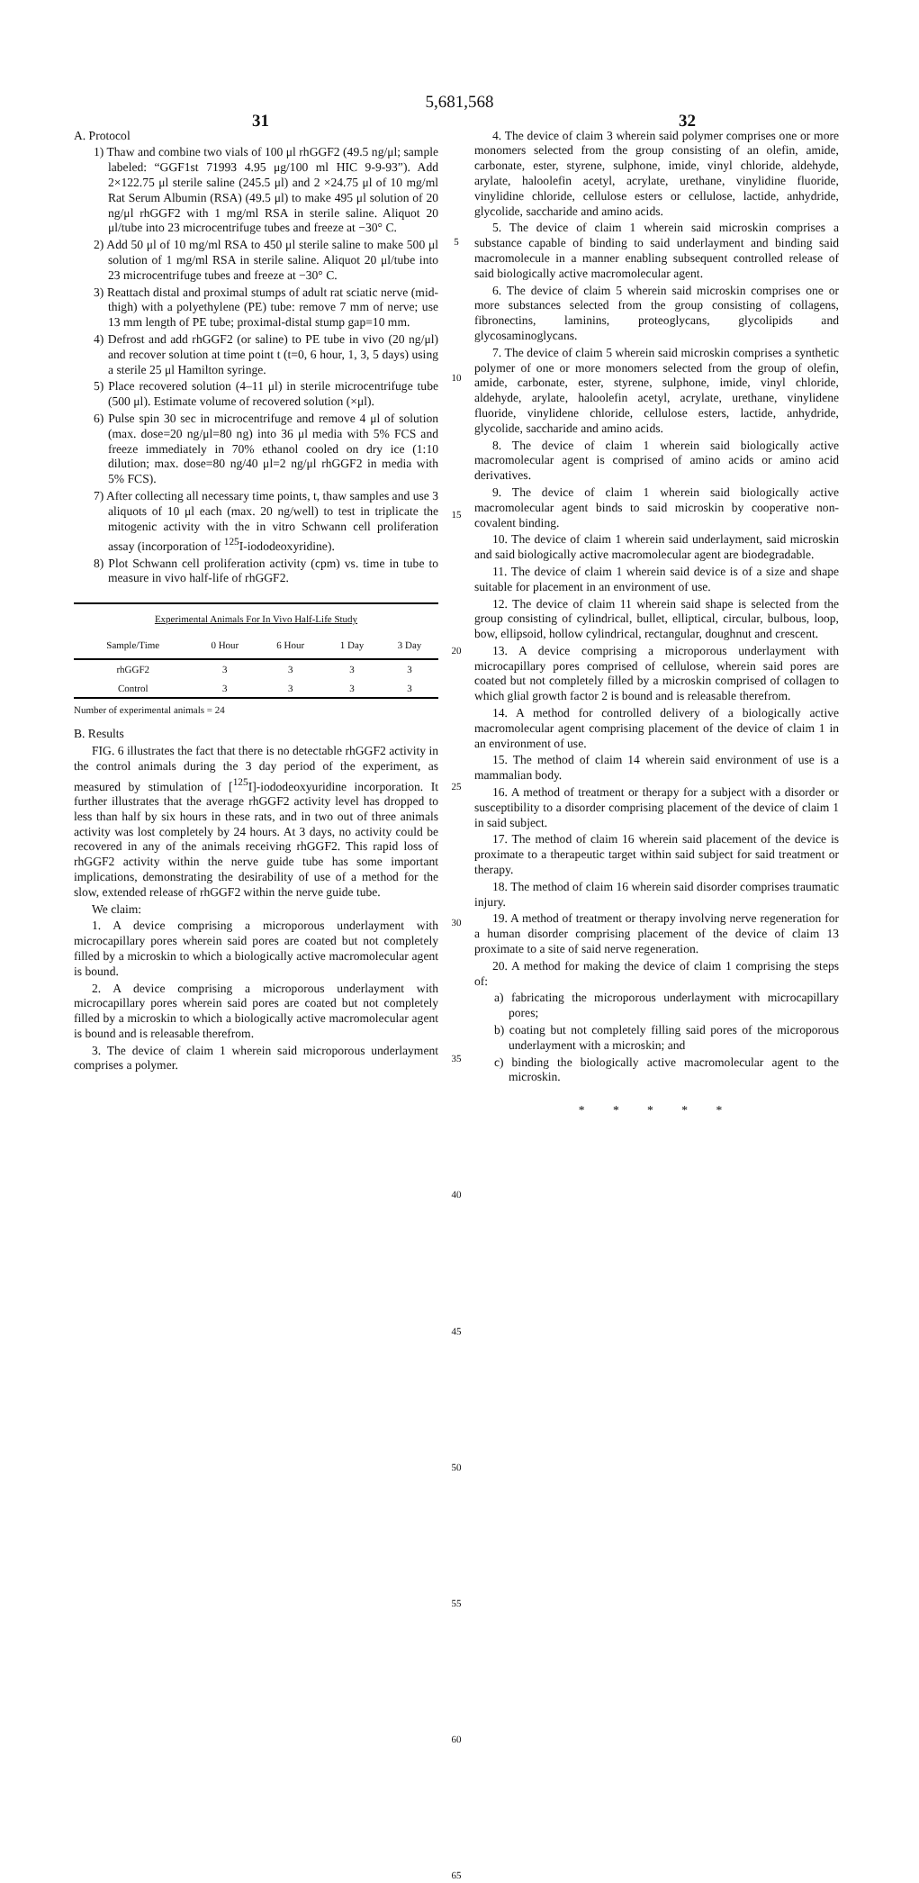5,681,568
31 32
A. Protocol
1) Thaw and combine two vials of 100 μl rhGGF2 (49.5 ng/μl; sample labeled: “GGF1st 71993 4.95 μg/100 ml HIC 9-9-93”). Add 2×122.75 μl sterile saline (245.5 μl) and 2 ×24.75 μl of 10 mg/ml Rat Serum Albumin (RSA) (49.5 μl) to make 495 μl solution of 20 ng/μl rhGGF2 with 1 mg/ml RSA in sterile saline. Aliquot 20 μl/tube into 23 microcentrifuge tubes and freeze at −30° C.
2) Add 50 μl of 10 mg/ml RSA to 450 μl sterile saline to make 500 μl solution of 1 mg/ml RSA in sterile saline. Aliquot 20 μl/tube into 23 microcentrifuge tubes and freeze at −30° C.
3) Reattach distal and proximal stumps of adult rat sciatic nerve (mid-thigh) with a polyethylene (PE) tube: remove 7 mm of nerve; use 13 mm length of PE tube; proximal-distal stump gap=10 mm.
4) Defrost and add rhGGF2 (or saline) to PE tube in vivo (20 ng/μl) and recover solution at time point t (t=0, 6 hour, 1, 3, 5 days) using a sterile 25 μl Hamilton syringe.
5) Place recovered solution (4–11 μl) in sterile microcentrifuge tube (500 μl). Estimate volume of recovered solution (×μl).
6) Pulse spin 30 sec in microcentrifuge and remove 4 μl of solution (max. dose=20 ng/μl=80 ng) into 36 μl media with 5% FCS and freeze immediately in 70% ethanol cooled on dry ice (1:10 dilution; max. dose=80 ng/40 μl=2 ng/μl rhGGF2 in media with 5% FCS).
7) After collecting all necessary time points, t, thaw samples and use 3 aliquots of 10 μl each (max. 20 ng/well) to test in triplicate the mitogenic activity with the in vitro Schwann cell proliferation assay (incorporation of <sup>125</sup>I-iododeoxyridine).
8) Plot Schwann cell proliferation activity (cpm) vs. time in tube to measure in vivo half-life of rhGGF2.
| Experimental Animals For In Vivo Half-Life Study | | | | |
| --- | --- | --- | --- | --- |
| Sample/Time | 0 Hour | 6 Hour | 1 Day | 3 Day |
| rhGGF2 | 3 | 3 | 3 | 3 |
| Control | 3 | 3 | 3 | 3 |
Number of experimental animals = 24
B. Results
FIG. 6 illustrates the fact that there is no detectable rhGGF2 activity in the control animals during the 3 day period of the experiment, as measured by stimulation of [<sup>125</sup>I]-iododeoxyuridine incorporation. It further illustrates that the average rhGGF2 activity level has dropped to less than half by six hours in these rats, and in two out of three animals activity was lost completely by 24 hours. At 3 days, no activity could be recovered in any of the animals receiving rhGGF2. This rapid loss of rhGGF2 activity within the nerve guide tube has some important implications, demonstrating the desirability of use of a method for the slow, extended release of rhGGF2 within the nerve guide tube.
We claim:
1. A device comprising a microporous underlayment with microcapillary pores wherein said pores are coated but not completely filled by a microskin to which a biologically active macromolecular agent is bound.
2. A device comprising a microporous underlayment with microcapillary pores wherein said pores are coated but not completely filled by a microskin to which a biologically active macromolecular agent is bound and is releasable therefrom.
3. The device of claim 1 wherein said microporous underlayment comprises a polymer.
5
10
15
20
25
30
35
40
45
50
55
60
65
4. The device of claim 3 wherein said polymer comprises one or more monomers selected from the group consisting of an olefin, amide, carbonate, ester, styrene, sulphone, imide, vinyl chloride, aldehyde, arylate, haloolefin acetyl, acrylate, urethane, vinylidine fluoride, vinylidine chloride, cellulose esters or cellulose, lactide, anhydride, glycolide, saccharide and amino acids.
5. The device of claim 1 wherein said microskin comprises a substance capable of binding to said underlayment and binding said macromolecule in a manner enabling subsequent controlled release of said biologically active macromolecular agent.
6. The device of claim 5 wherein said microskin comprises one or more substances selected from the group consisting of collagens, fibronectins, laminins, proteoglycans, glycolipids and glycosaminoglycans.
7. The device of claim 5 wherein said microskin comprises a synthetic polymer of one or more monomers selected from the group of olefin, amide, carbonate, ester, styrene, sulphone, imide, vinyl chloride, aldehyde, arylate, haloolefin acetyl, acrylate, urethane, vinylidene fluoride, vinylidene chloride, cellulose esters, lactide, anhydride, glycolide, saccharide and amino acids.
8. The device of claim 1 wherein said biologically active macromolecular agent is comprised of amino acids or amino acid derivatives.
9. The device of claim 1 wherein said biologically active macromolecular agent binds to said microskin by cooperative non-covalent binding.
10. The device of claim 1 wherein said underlayment, said microskin and said biologically active macromolecular agent are biodegradable.
11. The device of claim 1 wherein said device is of a size and shape suitable for placement in an environment of use.
12. The device of claim 11 wherein said shape is selected from the group consisting of cylindrical, bullet, elliptical, circular, bulbous, loop, bow, ellipsoid, hollow cylindrical, rectangular, doughnut and crescent.
13. A device comprising a microporous underlayment with microcapillary pores comprised of cellulose, wherein said pores are coated but not completely filled by a microskin comprised of collagen to which glial growth factor 2 is bound and is releasable therefrom.
14. A method for controlled delivery of a biologically active macromolecular agent comprising placement of the device of claim 1 in an environment of use.
15. The method of claim 14 wherein said environment of use is a mammalian body.
16. A method of treatment or therapy for a subject with a disorder or susceptibility to a disorder comprising placement of the device of claim 1 in said subject.
17. The method of claim 16 wherein said placement of the device is proximate to a therapeutic target within said subject for said treatment or therapy.
18. The method of claim 16 wherein said disorder comprises traumatic injury.
19. A method of treatment or therapy involving nerve regeneration for a human disorder comprising placement of the device of claim 13 proximate to a site of said nerve regeneration.
20. A method for making the device of claim 1 comprising the steps of:
a) fabricating the microporous underlayment with microcapillary pores;
b) coating but not completely filling said pores of the microporous underlayment with a microskin; and
c) binding the biologically active macromolecular agent to the microskin.
* * * * *